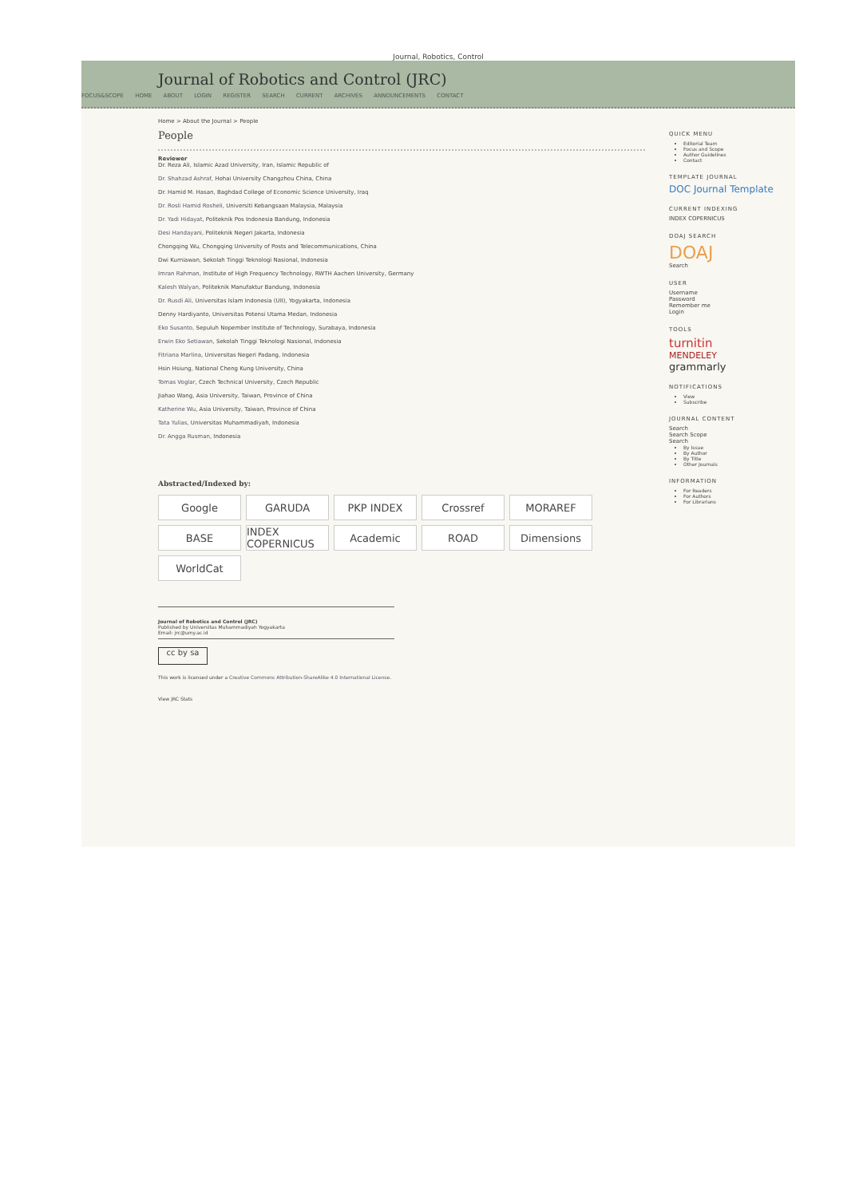Journal, Robotics, Control
Journal of Robotics and Control (JRC)
FOCUS&SCOPE HOME ABOUT LOGIN REGISTER SEARCH CURRENT ARCHIVES ANNOUNCEMENTS CONTACT
Home > About the Journal > People
People
Reviewer
Dr. Reza Ali, Islamic Azad University, Iran, Islamic Republic of
Dr. Shahzad Ashraf, Hohai University Changzhou China, China
Dr. Hamid M. Hasan, Baghdad College of Economic Science University, Iraq
Dr. Rosli Hamid Rosheli, Universiti Kebangsaan Malaysia, Malaysia
Dr. Yadi Hidayat, Politeknik Pos Indonesia Bandung, Indonesia
Desi Handayani, Politeknik Negeri Jakarta, Indonesia
Chongqing Wu, Chongqing University of Posts and Telecommunications, China
Dwi Kurniawan, Sekolah Tinggi Teknologi Nasional, Indonesia
Imran Rahman, Institute of High Frequency Technology, RWTH Aachen University, Germany
Kalesh Walyan, Politeknik Manufaktur Bandung, Indonesia
Dr. Rusdi Ali, Universitas Islam Indonesia (UII), Yogyakarta, Indonesia
Denny Hardiyanto, Universitas Potensi Utama Medan, Indonesia
Eko Susanto, Sepuluh Nopember Institute of Technology, Surabaya, Indonesia
Erwin Eko Setiawan, Sekolah Tinggi Teknologi Nasional, Indonesia
Fitriana Marlina, Universitas Negeri Padang, Indonesia
Hsin Hsiung, National Cheng Kung University, China
Tomas Voglar, Czech Technical University, Czech Republic
Jiahao Wang, Asia University, Taiwan, Province of China
Katherine Wu, Asia University, Taiwan, Province of China
Tata Yulias, Universitas Muhammadiyah, Indonesia
Dr. Angga Rusman, Indonesia
Abstracted/Indexed by:
Google
GARUDA
PKP INDEX
Crossref
MORAREF
BASE
INDEX COPERNICUS
Academic
ROAD
Dimensions
WorldCat
Journal of Robotics and Control (JRC)
Published by Universitas Muhammadiyah Yogyakarta
Email: jrc@umy.ac.id
cc by sa
This work is licensed under a Creative Commons Attribution-ShareAlike 4.0 International License.
View JRC Stats
QUICK MENU
Editorial Team
Focus and Scope
Author Guidelines
Contact
TEMPLATE JOURNAL
DOC Journal Template
CURRENT INDEXING
INDEX COPERNICUS
DOAJ SEARCH
DOAJ
Search
USER
Username
Password
Remember me
Login
TOOLS
turnitin
MENDELEY
grammarly
NOTIFICATIONS
View
Subscribe
JOURNAL CONTENT
Search
Search Scope
Search
By Issue
By Author
By Title
Other Journals
INFORMATION
For Readers
For Authors
For Librarians